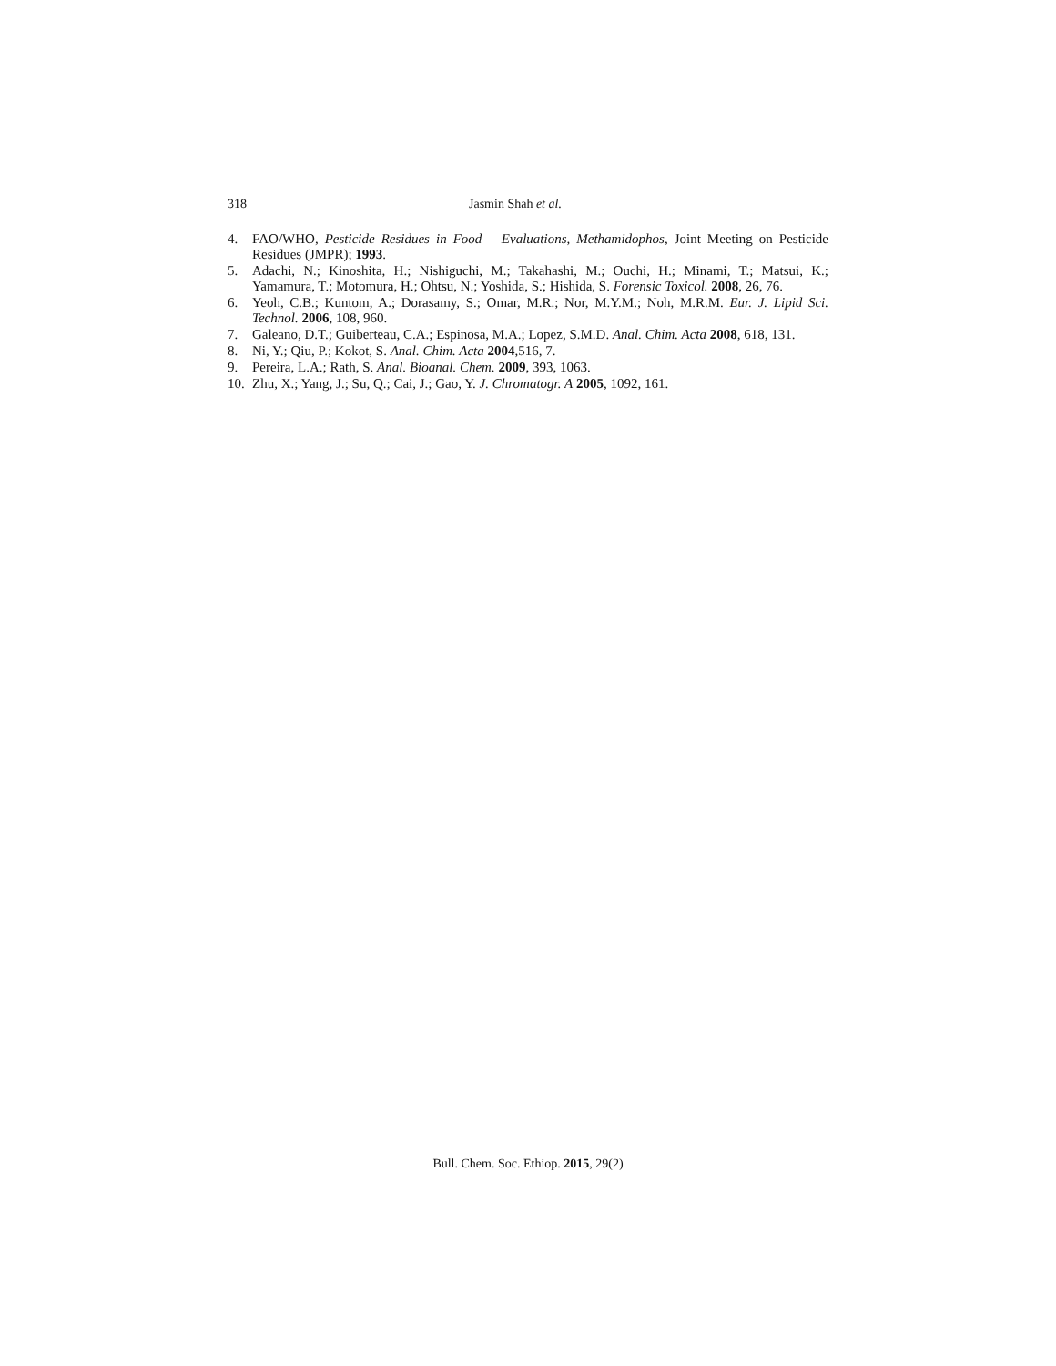318 Jasmin Shah et al.
4. FAO/WHO, Pesticide Residues in Food – Evaluations, Methamidophos, Joint Meeting on Pesticide Residues (JMPR); 1993.
5. Adachi, N.; Kinoshita, H.; Nishiguchi, M.; Takahashi, M.; Ouchi, H.; Minami, T.; Matsui, K.; Yamamura, T.; Motomura, H.; Ohtsu, N.; Yoshida, S.; Hishida, S. Forensic Toxicol. 2008, 26, 76.
6. Yeoh, C.B.; Kuntom, A.; Dorasamy, S.; Omar, M.R.; Nor, M.Y.M.; Noh, M.R.M. Eur. J. Lipid Sci. Technol. 2006, 108, 960.
7. Galeano, D.T.; Guiberteau, C.A.; Espinosa, M.A.; Lopez, S.M.D. Anal. Chim. Acta 2008, 618, 131.
8. Ni, Y.; Qiu, P.; Kokot, S. Anal. Chim. Acta 2004,516, 7.
9. Pereira, L.A.; Rath, S. Anal. Bioanal. Chem. 2009, 393, 1063.
10. Zhu, X.; Yang, J.; Su, Q.; Cai, J.; Gao, Y. J. Chromatogr. A 2005, 1092, 161.
Bull. Chem. Soc. Ethiop. 2015, 29(2)